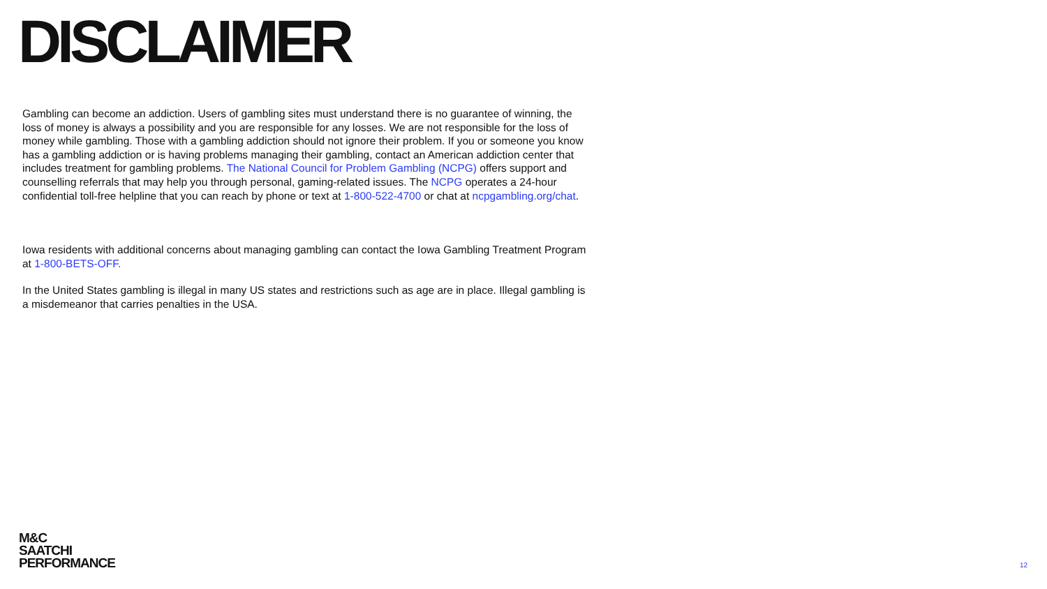DISCLAIMER
Gambling can become an addiction. Users of gambling sites must understand there is no guarantee of winning, the loss of money is always a possibility and you are responsible for any losses. We are not responsible for the loss of money while gambling. Those with a gambling addiction should not ignore their problem. If you or someone you know has a gambling addiction or is having problems managing their gambling, contact an American addiction center that includes treatment for gambling problems. The National Council for Problem Gambling (NCPG) offers support and counselling referrals that may help you through personal, gaming-related issues. The NCPG operates a 24-hour confidential toll-free helpline that you can reach by phone or text at 1-800-522-4700 or chat at ncpgambling.org/chat.
Iowa residents with additional concerns about managing gambling can contact the Iowa Gambling Treatment Program at 1-800-BETS-OFF.
In the United States gambling is illegal in many US states and restrictions such as age are in place. Illegal gambling is a misdemeanor that carries penalties in the USA.
M&C
SAATCHI
PERFORMANCE
12